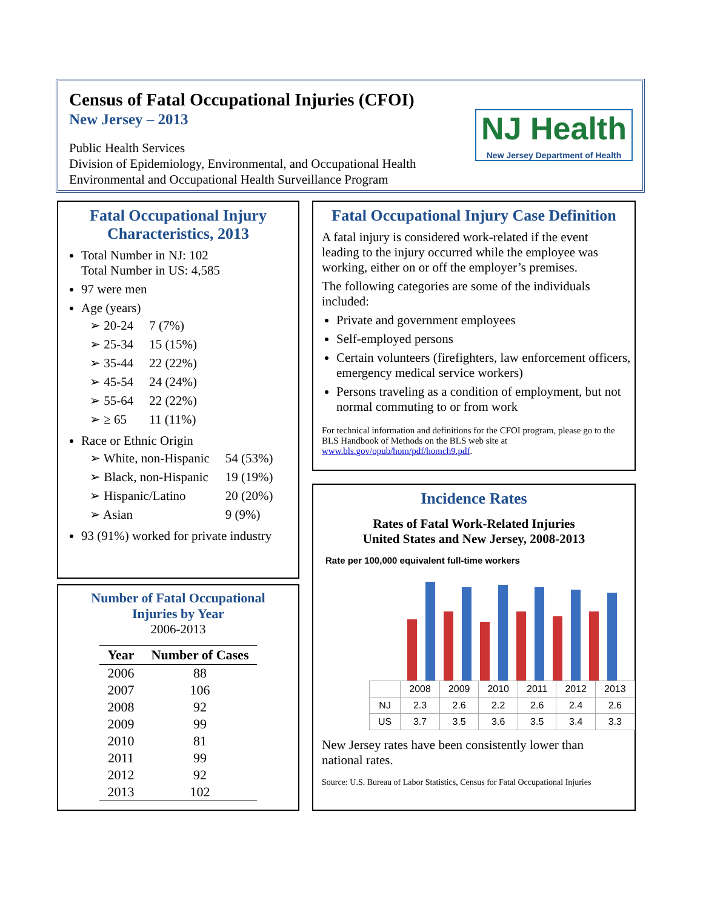Census of Fatal Occupational Injuries (CFOI)
New Jersey – 2013
Public Health Services
Division of Epidemiology, Environmental, and Occupational Health
Environmental and Occupational Health Surveillance Program
NJ Health
New Jersey Department of Health
Fatal Occupational Injury
Characteristics, 2013
Total Number in NJ: 102
Total Number in US: 4,585
97 were men
Age (years)
| ➢ 20-24 | 7 (7%) |
| ➢ 25-34 | 15 (15%) |
| ➢ 35-44 | 22 (22%) |
| ➢ 45-54 | 24 (24%) |
| ➢ 55-64 | 22 (22%) |
| ➢ ≥ 65 | 11 (11%) |
Race or Ethnic Origin
| ➢ White, non-Hispanic | 54 (53%) |
| ➢ Black, non-Hispanic | 19 (19%) |
| ➢ Hispanic/Latino | 20 (20%) |
| ➢ Asian | 9 (9%) |
93 (91%) worked for private industry
Number of Fatal Occupational
Injuries by Year
2006-2013
| Year | Number of Cases |
| --- | --- |
| 2006 | 88 |
| 2007 | 106 |
| 2008 | 92 |
| 2009 | 99 |
| 2010 | 81 |
| 2011 | 99 |
| 2012 | 92 |
| 2013 | 102 |
Fatal Occupational Injury Case Definition
A fatal injury is considered work-related if the event leading to the injury occurred while the employee was working, either on or off the employer’s premises.
The following categories are some of the individuals included:
Private and government employees
Self-employed persons
Certain volunteers (firefighters, law enforcement officers, emergency medical service workers)
Persons traveling as a condition of employment, but not normal commuting to or from work
For technical information and definitions for the CFOI program, please go to the BLS Handbook of Methods on the BLS web site at www.bls.gov/opub/hom/pdf/homch9.pdf.
Incidence Rates
Rates of Fatal Work-Related Injuries
United States and New Jersey, 2008-2013
Rate per 100,000 equivalent full-time workers
| | 2008 | 2009 | 2010 | 2011 | 2012 | 2013 |
| NJ | 2.3 | 2.6 | 2.2 | 2.6 | 2.4 | 2.6 |
| US | 3.7 | 3.5 | 3.6 | 3.5 | 3.4 | 3.3 |
New Jersey rates have been consistently lower than national rates.
Source: U.S. Bureau of Labor Statistics, Census for Fatal Occupational Injuries